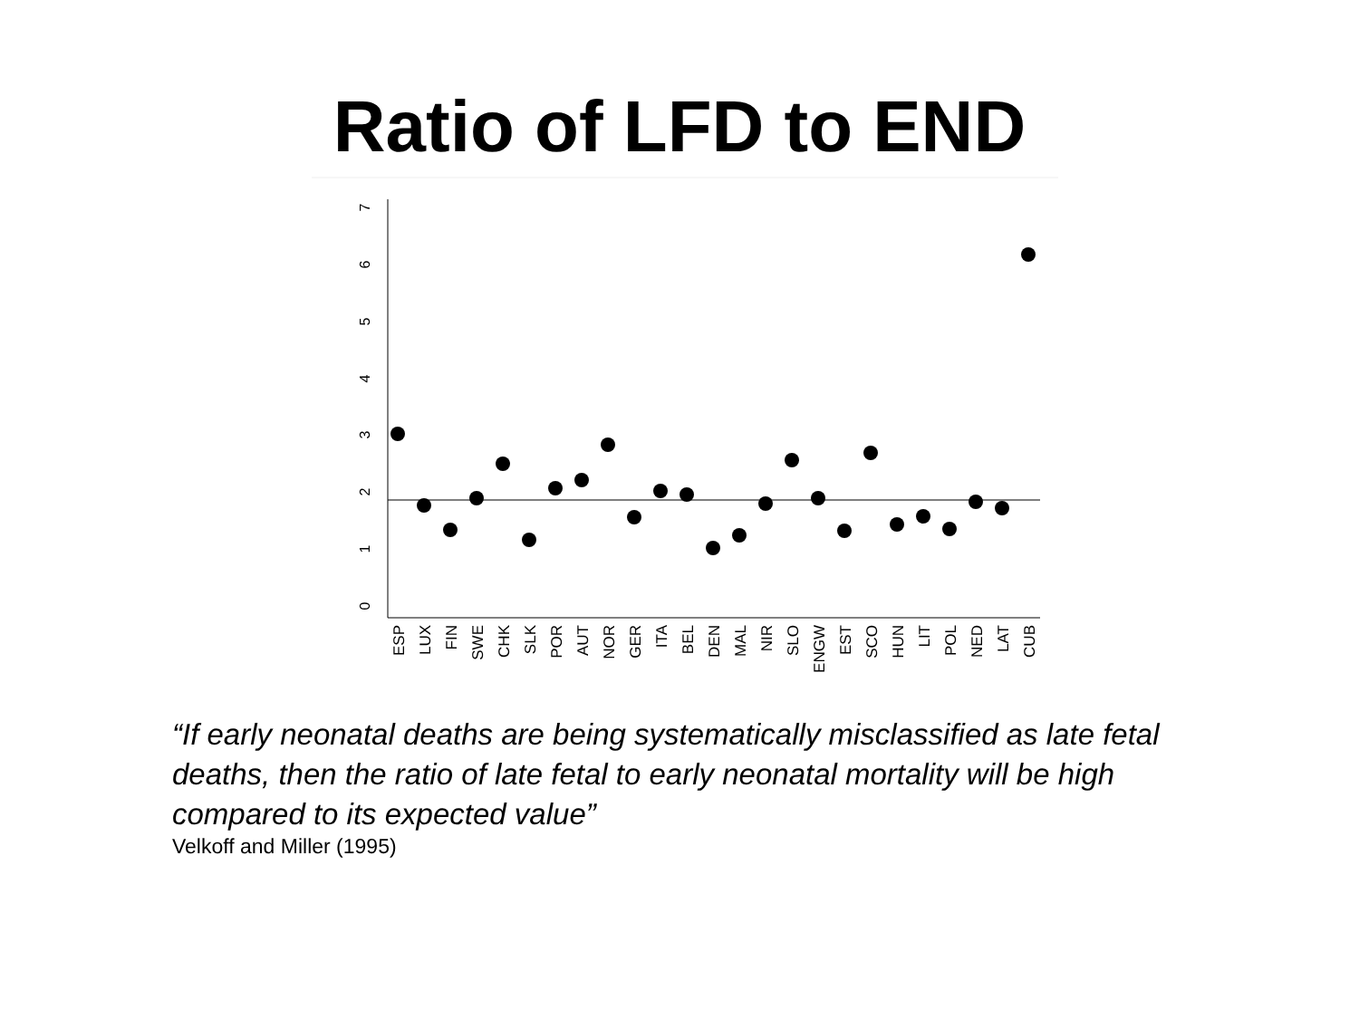Ratio of LFD to END
0
1
2
3
4
5
6
7
ESP
LUX
FIN
SWE
CHK
SLK
POR
AUT
NOR
GER
ITA
BEL
DEN
MAL
NIR
SLO
ENGW
EST
SCO
HUN
LIT
POL
NED
LAT
CUB
“If early neonatal deaths are being systematically misclassified as late fetal deaths, then the ratio of late fetal to early neonatal mortality will be high compared to its expected value”
Velkoff and Miller (1995)